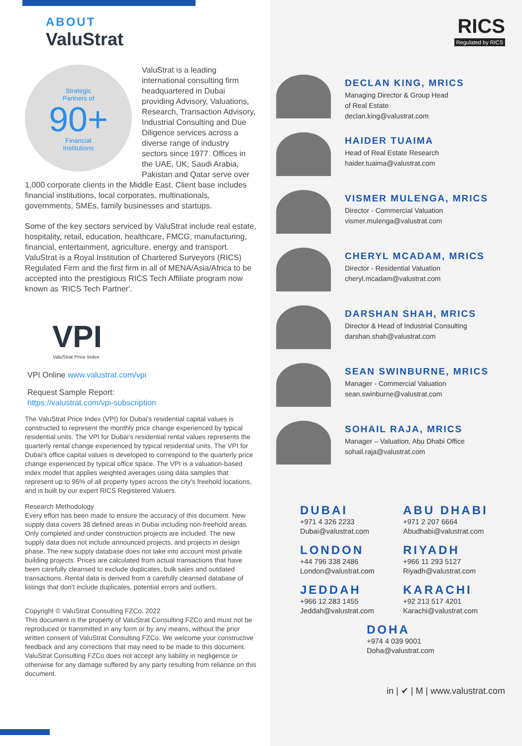ABOUT
ValuStrat
Strategic
Partners of
90+
Financial
Institutions
ValuStrat is a leading international consulting firm headquartered in Dubai providing Advisory, Valuations, Research, Transaction Advisory, Industrial Consulting and Due Diligence services across a diverse range of industry sectors since 1977. Offices in the UAE, UK, Saudi Arabia, Pakistan and Qatar serve over 1,000 corporate clients in the Middle East. Client base includes financial institutions, local corporates, multinationals, governments, SMEs, family businesses and startups.
Some of the key sectors serviced by ValuStrat include real estate, hospitality, retail, education, healthcare, FMCG, manufacturing, financial, entertainment, agriculture, energy and transport. ValuStrat is a Royal Institution of Chartered Surveyors (RICS) Regulated Firm and the first firm in all of MENA/Asia/Africa to be accepted into the prestigious RICS Tech Affiliate program now known as 'RICS Tech Partner'.
VPI
ValuStrat Price Index
VPI Online www.valustrat.com/vpi
Request Sample Report:
https://valustrat.com/vpi-subscription
The ValuStrat Price Index (VPI) for Dubai's residential capital values is constructed to represent the monthly price change experienced by typical residential units. The VPI for Dubai's residential rental values represents the quarterly rental change experienced by typical residential units. The VPI for Dubai's office capital values is developed to correspond to the quarterly price change experienced by typical office space. The VPI is a valuation-based index model that applies weighted averages using data samples that represent up to 95% of all property types across the city's freehold locations, and is built by our expert RICS Registered Valuers.
Research Methodology
Every effort has been made to ensure the accuracy of this document. New supply data covers 38 defined areas in Dubai including non-freehold areas. Only completed and under construction projects are included. The new supply data does not include announced projects, and projects in design phase. The new supply database does not take into account most private building projects. Prices are calculated from actual transactions that have been carefully cleansed to exclude duplicates, bulk sales and outdated transactions. Rental data is derived from a carefully cleansed database of listings that don't include duplicates, potential errors and outliers.
Copyright © ValuStrat Consulting FZCo. 2022
This document is the property of ValuStrat Consulting FZCo and must not be reproduced or transmitted in any form or by any means, without the prior written consent of ValuStrat Consulting FZCo. We welcome your constructive feedback and any corrections that may need to be made to this document. ValuStrat Consulting FZCo does not accept any liability in negligence or otherwise for any damage suffered by any party resulting from reliance on this document.
RICS
Regulated by RICS
DECLAN KING, MRICS
Managing Director & Group Head
of Real Estate
declan.king@valustrat.com
HAIDER TUAIMA
Head of Real Estate Research
haider.tuaima@valustrat.com
VISMER MULENGA, MRICS
Director - Commercial Valuation
vismer.mulenga@valustrat.com
CHERYL MCADAM, MRICS
Director - Residential Valuation
cheryl.mcadam@valustrat.com
DARSHAN SHAH, MRICS
Director & Head of Industrial Consulting
darshan.shah@valustrat.com
SEAN SWINBURNE, MRICS
Manager - Commercial Valuation
sean.swinburne@valustrat.com
SOHAIL RAJA, MRICS
Manager – Valuation, Abu Dhabi Office
sohail.raja@valustrat.com
DUBAI
+971 4 326 2233
Dubai@valustrat.com
ABU DHABI
+971 2 207 6664
Abudhabi@valustrat.com
LONDON
+44 796 338 2486
London@valustrat.com
RIYADH
+966 11 293 5127
Riyadh@valustrat.com
JEDDAH
+966 12 283 1455
Jeddah@valustrat.com
KARACHI
+92 213 517 4201
Karachi@valustrat.com
DOHA
+974 4 039 9001
Doha@valustrat.com
in | ✔ | M | www.valustrat.com